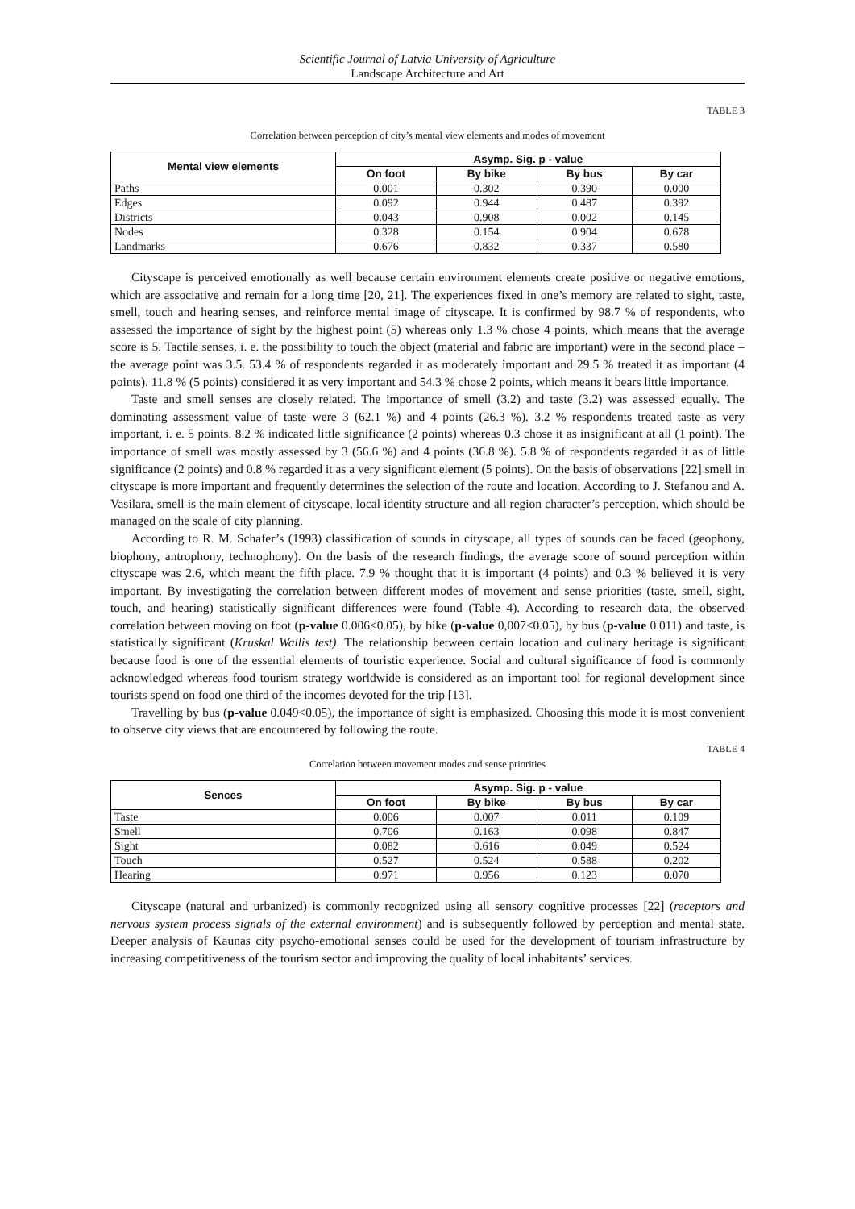Scientific Journal of Latvia University of Agriculture
Landscape Architecture and Art
TABLE 3
Correlation between perception of city’s mental view elements and modes of movement
| Mental view elements | Asymp. Sig. p - value | | | |
| --- | --- | --- | --- | --- |
| | On foot | By bike | By bus | By car |
| Paths | 0.001 | 0.302 | 0.390 | 0.000 |
| Edges | 0.092 | 0.944 | 0.487 | 0.392 |
| Districts | 0.043 | 0.908 | 0.002 | 0.145 |
| Nodes | 0.328 | 0.154 | 0.904 | 0.678 |
| Landmarks | 0.676 | 0.832 | 0.337 | 0.580 |
Cityscape is perceived emotionally as well because certain environment elements create positive or negative emotions, which are associative and remain for a long time [20, 21]. The experiences fixed in one’s memory are related to sight, taste, smell, touch and hearing senses, and reinforce mental image of cityscape. It is confirmed by 98.7 % of respondents, who assessed the importance of sight by the highest point (5) whereas only 1.3 % chose 4 points, which means that the average score is 5. Tactile senses, i. e. the possibility to touch the object (material and fabric are important) were in the second place – the average point was 3.5. 53.4 % of respondents regarded it as moderately important and 29.5 % treated it as important (4 points). 11.8 % (5 points) considered it as very important and 54.3 % chose 2 points, which means it bears little importance.
Taste and smell senses are closely related. The importance of smell (3.2) and taste (3.2) was assessed equally. The dominating assessment value of taste were 3 (62.1 %) and 4 points (26.3 %). 3.2 % respondents treated taste as very important, i. e. 5 points. 8.2 % indicated little significance (2 points) whereas 0.3 chose it as insignificant at all (1 point). The importance of smell was mostly assessed by 3 (56.6 %) and 4 points (36.8 %). 5.8 % of respondents regarded it as of little significance (2 points) and 0.8 % regarded it as a very significant element (5 points). On the basis of observations [22] smell in cityscape is more important and frequently determines the selection of the route and location. According to J. Stefanou and A. Vasilara, smell is the main element of cityscape, local identity structure and all region character’s perception, which should be managed on the scale of city planning.
According to R. M. Schafer’s (1993) classification of sounds in cityscape, all types of sounds can be faced (geophony, biophony, antrophony, technophony). On the basis of the research findings, the average score of sound perception within cityscape was 2.6, which meant the fifth place. 7.9 % thought that it is important (4 points) and 0.3 % believed it is very important. By investigating the correlation between different modes of movement and sense priorities (taste, smell, sight, touch, and hearing) statistically significant differences were found (Table 4). According to research data, the observed correlation between moving on foot (p-value 0.006<0.05), by bike (p-value 0,007<0.05), by bus (p-value 0.011) and taste, is statistically significant (Kruskal Wallis test). The relationship between certain location and culinary heritage is significant because food is one of the essential elements of touristic experience. Social and cultural significance of food is commonly acknowledged whereas food tourism strategy worldwide is considered as an important tool for regional development since tourists spend on food one third of the incomes devoted for the trip [13].
Travelling by bus (p-value 0.049<0.05), the importance of sight is emphasized. Choosing this mode it is most convenient to observe city views that are encountered by following the route.
TABLE 4
Correlation between movement modes and sense priorities
| Sences | Asymp. Sig. p - value | | | |
| --- | --- | --- | --- | --- |
| | On foot | By bike | By bus | By car |
| Taste | 0.006 | 0.007 | 0.011 | 0.109 |
| Smell | 0.706 | 0.163 | 0.098 | 0.847 |
| Sight | 0.082 | 0.616 | 0.049 | 0.524 |
| Touch | 0.527 | 0.524 | 0.588 | 0.202 |
| Hearing | 0.971 | 0.956 | 0.123 | 0.070 |
Cityscape (natural and urbanized) is commonly recognized using all sensory cognitive processes [22] (receptors and nervous system process signals of the external environment) and is subsequently followed by perception and mental state. Deeper analysis of Kaunas city psycho-emotional senses could be used for the development of tourism infrastructure by increasing competitiveness of the tourism sector and improving the quality of local inhabitants’ services.